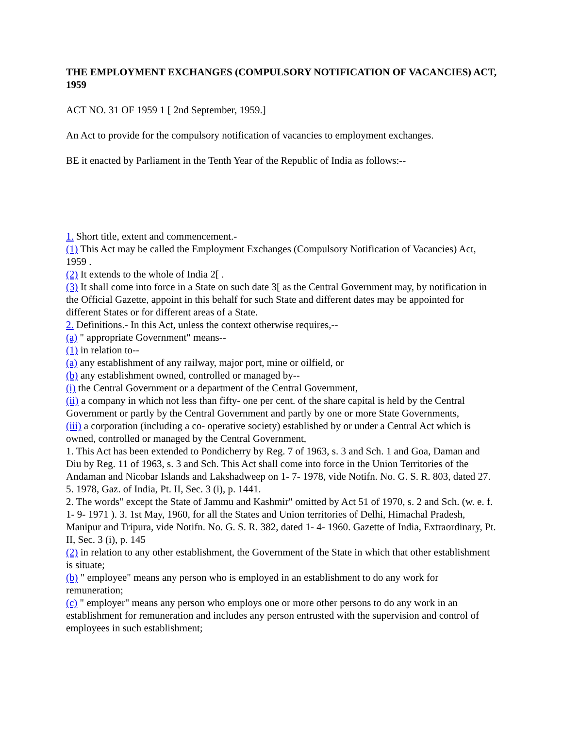THE EMPLOYMENT EXCHANGES (COMPULSORY NOTIFICATION OF VACANCIES) ACT, 1959
ACT NO. 31 OF 1959 1 [ 2nd September, 1959.]
An Act to provide for the compulsory notification of vacancies to employment exchanges.
BE it enacted by Parliament in the Tenth Year of the Republic of India as follows:--
1. Short title, extent and commencement.-
(1) This Act may be called the Employment Exchanges (Compulsory Notification of Vacancies) Act, 1959 .
(2) It extends to the whole of India 2[ .
(3) It shall come into force in a State on such date 3[ as the Central Government may, by notification in the Official Gazette, appoint in this behalf for such State and different dates may be appointed for different States or for different areas of a State.
2. Definitions.- In this Act, unless the context otherwise requires,--
(a) " appropriate Government" means--
(1) in relation to--
(a) any establishment of any railway, major port, mine or oilfield, or
(b) any establishment owned, controlled or managed by--
(i) the Central Government or a department of the Central Government,
(ii) a company in which not less than fifty- one per cent. of the share capital is held by the Central Government or partly by the Central Government and partly by one or more State Governments,
(iii) a corporation (including a co- operative society) established by or under a Central Act which is owned, controlled or managed by the Central Government,
1. This Act has been extended to Pondicherry by Reg. 7 of 1963, s. 3 and Sch. 1 and Goa, Daman and Diu by Reg. 11 of 1963, s. 3 and Sch. This Act shall come into force in the Union Territories of the Andaman and Nicobar Islands and Lakshadweep on 1- 7- 1978, vide Notifn. No. G. S. R. 803, dated 27. 5. 1978, Gaz. of India, Pt. II, Sec. 3 (i), p. 1441.
2. The words" except the State of Jammu and Kashmir" omitted by Act 51 of 1970, s. 2 and Sch. (w. e. f. 1- 9- 1971 ). 3. 1st May, 1960, for all the States and Union territories of Delhi, Himachal Pradesh, Manipur and Tripura, vide Notifn. No. G. S. R. 382, dated 1- 4- 1960. Gazette of India, Extraordinary, Pt. II, Sec. 3 (i), p. 145
(2) in relation to any other establishment, the Government of the State in which that other establishment is situate;
(b) " employee" means any person who is employed in an establishment to do any work for remuneration;
(c) " employer" means any person who employs one or more other persons to do any work in an establishment for remuneration and includes any person entrusted with the supervision and control of employees in such establishment;